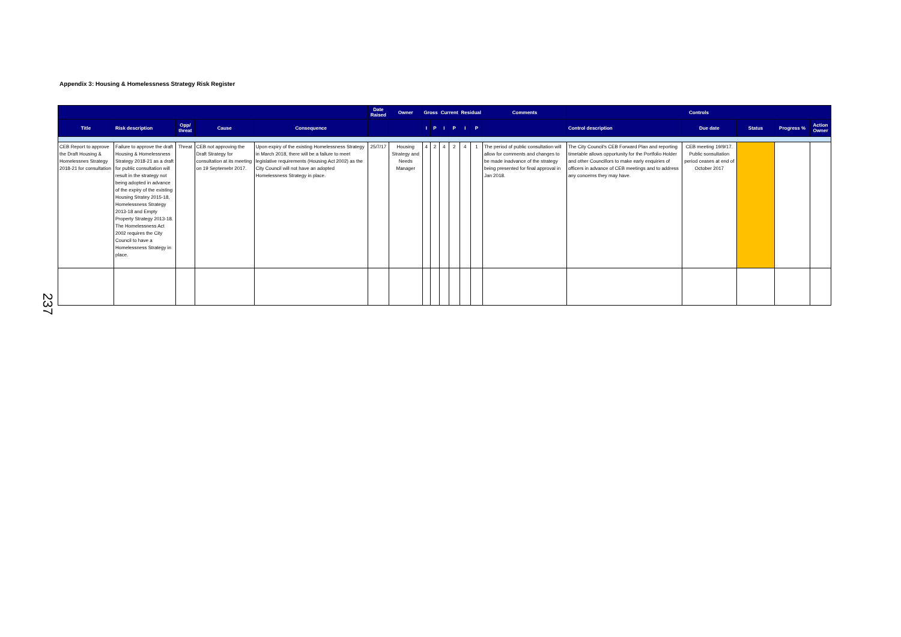Appendix 3: Housing & Homelessness Strategy Risk Register
| | | | | | Date Raised | Owner | Gross | | Current | | Residual | | Comments | Controls | | | | |
| --- | --- | --- | --- | --- | --- | --- | --- | --- | --- | --- | --- | --- | --- | --- | --- | --- | --- | --- |
| Title | Risk description | Opp/ threat | Cause | Consequence | | | I | P | I | P | I | P | | Control description | Due date | Status | Progress % | Action Owner |
| CEB Report to approve the Draft Housing & Homelessnes Strategy 2018-21 for consultation | Failure to approve the draft Housing & Homelessness Strategy 2018-21 as a draft for public consultation will result in the strategy not being adopted in advance of the expiry of the existing Housing Stratey 2015-18, Homelessness Strategy 2013-18 and Empty Property Strategy 2013-18. The Homelessness Act 2002 requires the City Council to have a Homelessness Strategy in place. | Threat | CEB not approving the Draft Strategy for consultation at its meeting on 19 Septemebr 2017. | Upon expiry of the existing Homelessness Strategy in March 2018, there will be a failure to meet legislative requirements (Housing Act 2002) as the City Council will not have an adopted Homelessness Strategy in place. | 25/7/17 | Housing Strategy and Needs Manager | 4 | 2 | 4 | 2 | 4 | 1 | The period of public consultation will allow for comments and changes to be made inadvance of the strategy being presented for final approval in Jan 2018. | The City Council's CEB Forward Plan and reporting timetable allows opportunity for the Portfolio Holder and other Councillors to make early enquiries of officers in advance of CEB meetings and to address any concerns they may have. | CEB meeting 19/9/17. Public sonsultation period ceases at end of October 2017 | | | |
237